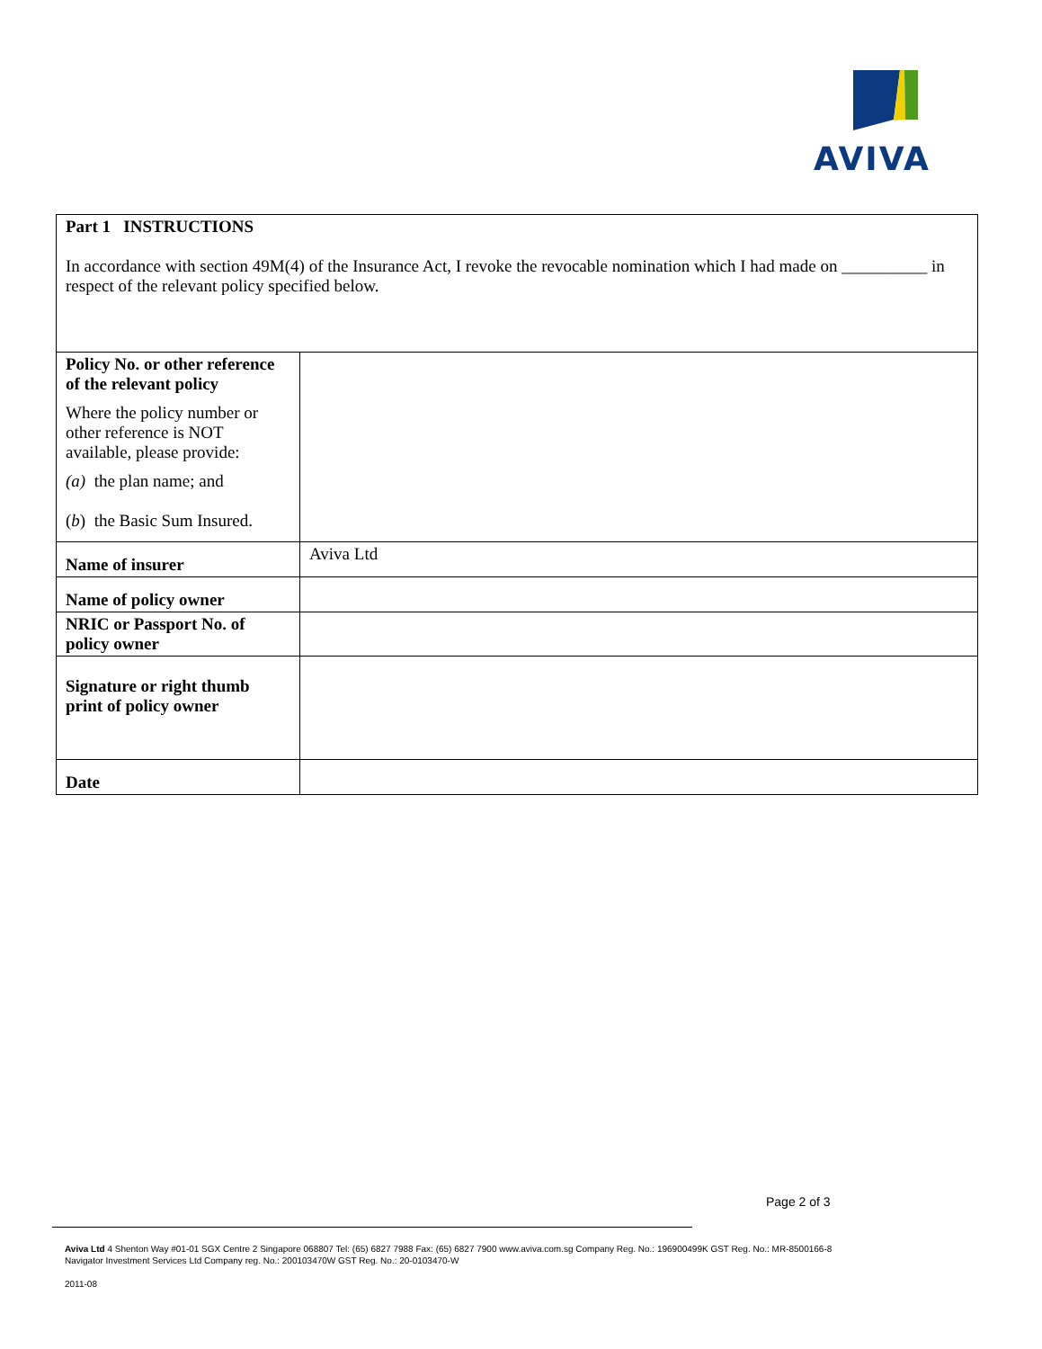AVIVA
| Part 1 INSTRUCTIONS In accordance with section 49M(4) of the Insurance Act, I revoke the revocable nomination which I had made on __________ in respect of the relevant policy specified below. | |
| Policy No. or other reference of the relevant policy Where the policy number or other reference is NOT available, please provide: (a) the plan name; and ( b ) the Basic Sum Insured. | |
| Name of insurer | Aviva Ltd |
| Name of policy owner | |
| NRIC or Passport No. of policy owner | |
| Signature or right thumb print of policy owner | |
| Date | |
Page 2 of 3
Aviva Ltd 4 Shenton Way #01-01 SGX Centre 2 Singapore 068807 Tel: (65) 6827 7988 Fax: (65) 6827 7900 www.aviva.com.sg Company Reg. No.: 196900499K GST Reg. No.: MR-8500166-8
Navigator Investment Services Ltd Company reg. No.: 200103470W GST Reg. No.: 20-0103470-W
2011-08